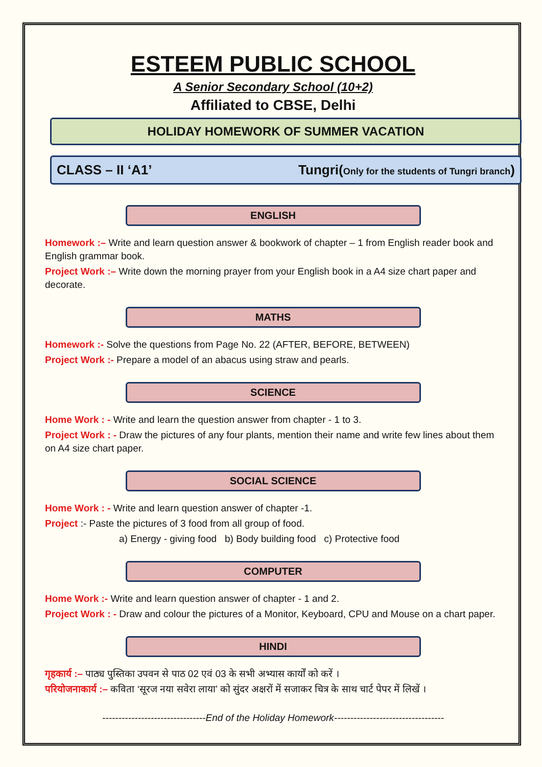ESTEEM PUBLIC SCHOOL
A Senior Secondary School (10+2)
Affiliated to CBSE, Delhi
HOLIDAY HOMEWORK OF SUMMER VACATION
CLASS – II ‘A1’ Tungri(Only for the students of Tungri branch)
ENGLISH
Homework :– Write and learn question answer & bookwork of chapter – 1 from English reader book and English grammar book.
Project Work :– Write down the morning prayer from your English book in a A4 size chart paper and decorate.
MATHS
Homework :- Solve the questions from Page No. 22 (AFTER, BEFORE, BETWEEN)
Project Work :- Prepare a model of an abacus using straw and pearls.
SCIENCE
Home Work : - Write and learn the question answer from chapter - 1 to 3.
Project Work : - Draw the pictures of any four plants, mention their name and write few lines about them on A4 size chart paper.
SOCIAL SCIENCE
Home Work : - Write and learn question answer of chapter -1.
Project :- Paste the pictures of 3 food from all group of food.
a) Energy - giving food b) Body building food c) Protective food
COMPUTER
Home Work :- Write and learn question answer of chapter - 1 and 2.
Project Work : - Draw and colour the pictures of a Monitor, Keyboard, CPU and Mouse on a chart paper.
HINDI
गृहकार्य :– पाठ्य पुस्तिका उपवन से पाठ 02 एवं 03 के सभी अभ्यास कार्यों को करें ।
परियोजनाकार्य :– कविता ‘सूरज नया सवेरा लाया’ को सुंदर अक्षरों में सजाकर चित्र के साथ चार्ट पेपर में लिखें ।
--------------------------------End of the Holiday Homework----------------------------------